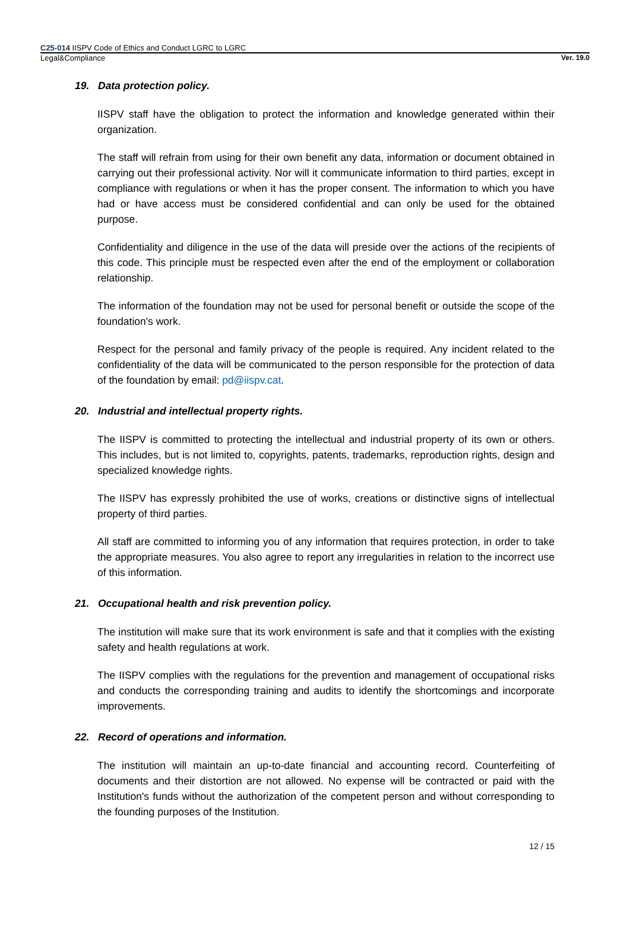C25-014 IISPV Code of Ethics and Conduct LGRC to LGRC
Legal&Compliance Ver. 19.0
19. Data protection policy.
IISPV staff have the obligation to protect the information and knowledge generated within their organization.
The staff will refrain from using for their own benefit any data, information or document obtained in carrying out their professional activity. Nor will it communicate information to third parties, except in compliance with regulations or when it has the proper consent. The information to which you have had or have access must be considered confidential and can only be used for the obtained purpose.
Confidentiality and diligence in the use of the data will preside over the actions of the recipients of this code. This principle must be respected even after the end of the employment or collaboration relationship.
The information of the foundation may not be used for personal benefit or outside the scope of the foundation's work.
Respect for the personal and family privacy of the people is required. Any incident related to the confidentiality of the data will be communicated to the person responsible for the protection of data of the foundation by email: pd@iispv.cat.
20. Industrial and intellectual property rights.
The IISPV is committed to protecting the intellectual and industrial property of its own or others. This includes, but is not limited to, copyrights, patents, trademarks, reproduction rights, design and specialized knowledge rights.
The IISPV has expressly prohibited the use of works, creations or distinctive signs of intellectual property of third parties.
All staff are committed to informing you of any information that requires protection, in order to take the appropriate measures. You also agree to report any irregularities in relation to the incorrect use of this information.
21. Occupational health and risk prevention policy.
The institution will make sure that its work environment is safe and that it complies with the existing safety and health regulations at work.
The IISPV complies with the regulations for the prevention and management of occupational risks and conducts the corresponding training and audits to identify the shortcomings and incorporate improvements.
22. Record of operations and information.
The institution will maintain an up-to-date financial and accounting record. Counterfeiting of documents and their distortion are not allowed. No expense will be contracted or paid with the Institution's funds without the authorization of the competent person and without corresponding to the founding purposes of the Institution.
12 / 15